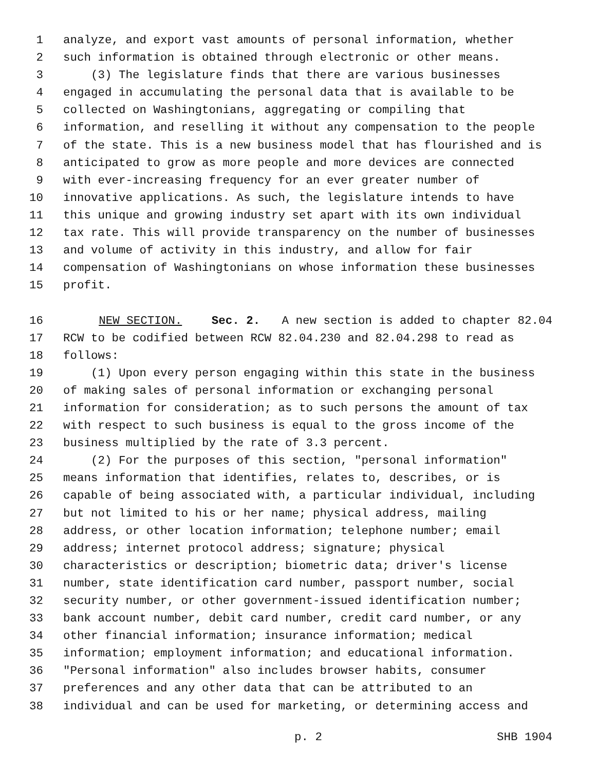1 analyze, and export vast amounts of personal information, whether
2 such information is obtained through electronic or other means.
3 (3) The legislature finds that there are various businesses
4 engaged in accumulating the personal data that is available to be
5 collected on Washingtonians, aggregating or compiling that
6 information, and reselling it without any compensation to the people
7 of the state. This is a new business model that has flourished and is
8 anticipated to grow as more people and more devices are connected
9 with ever-increasing frequency for an ever greater number of
10 innovative applications. As such, the legislature intends to have
11 this unique and growing industry set apart with its own individual
12 tax rate. This will provide transparency on the number of businesses
13 and volume of activity in this industry, and allow for fair
14 compensation of Washingtonians on whose information these businesses
15 profit.
16 NEW SECTION. Sec. 2. A new section is added to chapter 82.04
17 RCW to be codified between RCW 82.04.230 and 82.04.298 to read as
18 follows:
19 (1) Upon every person engaging within this state in the business
20 of making sales of personal information or exchanging personal
21 information for consideration; as to such persons the amount of tax
22 with respect to such business is equal to the gross income of the
23 business multiplied by the rate of 3.3 percent.
24 (2) For the purposes of this section, "personal information"
25 means information that identifies, relates to, describes, or is
26 capable of being associated with, a particular individual, including
27 but not limited to his or her name; physical address, mailing
28 address, or other location information; telephone number; email
29 address; internet protocol address; signature; physical
30 characteristics or description; biometric data; driver's license
31 number, state identification card number, passport number, social
32 security number, or other government-issued identification number;
33 bank account number, debit card number, credit card number, or any
34 other financial information; insurance information; medical
35 information; employment information; and educational information.
36 "Personal information" also includes browser habits, consumer
37 preferences and any other data that can be attributed to an
38 individual and can be used for marketing, or determining access and
p. 2 SHB 1904